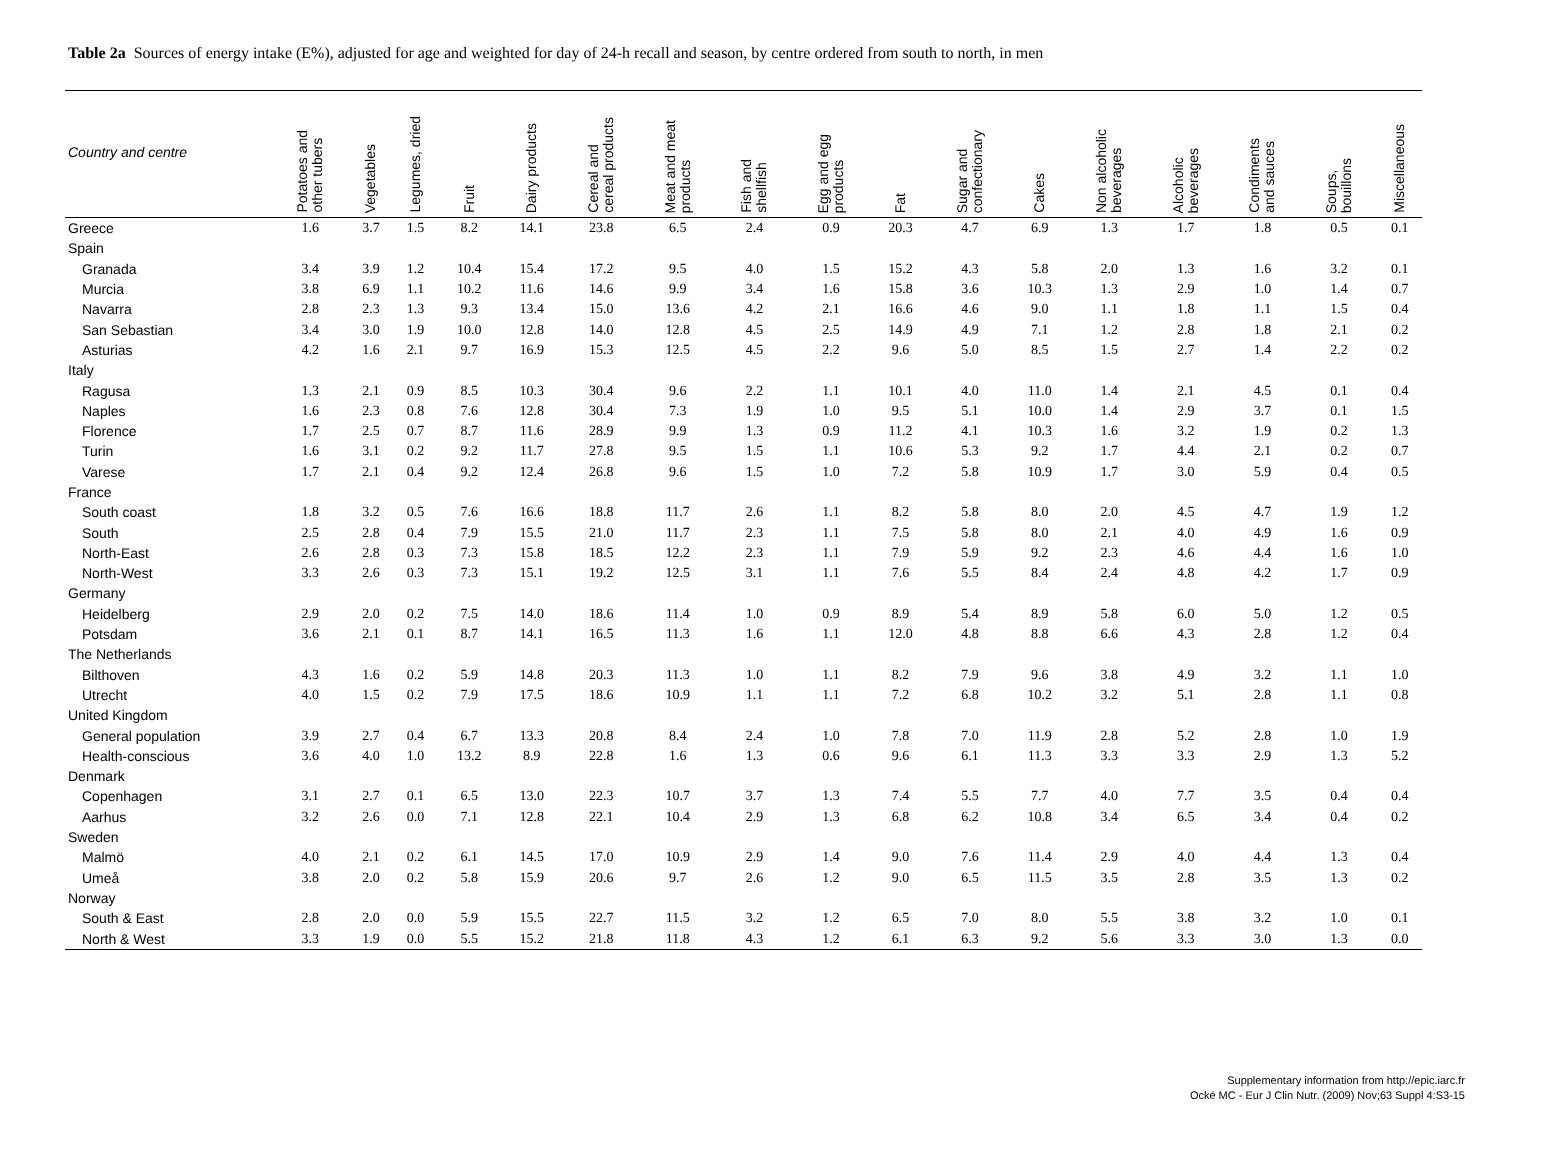Table 2a Sources of energy intake (E%), adjusted for age and weighted for day of 24-h recall and season, by centre ordered from south to north, in men
| Country and centre | Potatoes and other tubers | Vegetables | Legumes, dried | Fruit | Dairy products | Cereal and cereal products | Meat and meat products | Fish and shellfish | Egg and egg products | Fat | Sugar and confectionary | Cakes | Non alcoholic beverages | Alcoholic beverages | Condiments and sauces | Soups, bouillons | Miscellaneous |
| --- | --- | --- | --- | --- | --- | --- | --- | --- | --- | --- | --- | --- | --- | --- | --- | --- | --- |
| Greece | 1.6 | 3.7 | 1.5 | 8.2 | 14.1 | 23.8 | 6.5 | 2.4 | 0.9 | 20.3 | 4.7 | 6.9 | 1.3 | 1.7 | 1.8 | 0.5 | 0.1 |
| Spain | | | | | | | | | | | | | | | | | |
| Granada | 3.4 | 3.9 | 1.2 | 10.4 | 15.4 | 17.2 | 9.5 | 4.0 | 1.5 | 15.2 | 4.3 | 5.8 | 2.0 | 1.3 | 1.6 | 3.2 | 0.1 |
| Murcia | 3.8 | 6.9 | 1.1 | 10.2 | 11.6 | 14.6 | 9.9 | 3.4 | 1.6 | 15.8 | 3.6 | 10.3 | 1.3 | 2.9 | 1.0 | 1.4 | 0.7 |
| Navarra | 2.8 | 2.3 | 1.3 | 9.3 | 13.4 | 15.0 | 13.6 | 4.2 | 2.1 | 16.6 | 4.6 | 9.0 | 1.1 | 1.8 | 1.1 | 1.5 | 0.4 |
| San Sebastian | 3.4 | 3.0 | 1.9 | 10.0 | 12.8 | 14.0 | 12.8 | 4.5 | 2.5 | 14.9 | 4.9 | 7.1 | 1.2 | 2.8 | 1.8 | 2.1 | 0.2 |
| Asturias | 4.2 | 1.6 | 2.1 | 9.7 | 16.9 | 15.3 | 12.5 | 4.5 | 2.2 | 9.6 | 5.0 | 8.5 | 1.5 | 2.7 | 1.4 | 2.2 | 0.2 |
| Italy | | | | | | | | | | | | | | | | | |
| Ragusa | 1.3 | 2.1 | 0.9 | 8.5 | 10.3 | 30.4 | 9.6 | 2.2 | 1.1 | 10.1 | 4.0 | 11.0 | 1.4 | 2.1 | 4.5 | 0.1 | 0.4 |
| Naples | 1.6 | 2.3 | 0.8 | 7.6 | 12.8 | 30.4 | 7.3 | 1.9 | 1.0 | 9.5 | 5.1 | 10.0 | 1.4 | 2.9 | 3.7 | 0.1 | 1.5 |
| Florence | 1.7 | 2.5 | 0.7 | 8.7 | 11.6 | 28.9 | 9.9 | 1.3 | 0.9 | 11.2 | 4.1 | 10.3 | 1.6 | 3.2 | 1.9 | 0.2 | 1.3 |
| Turin | 1.6 | 3.1 | 0.2 | 9.2 | 11.7 | 27.8 | 9.5 | 1.5 | 1.1 | 10.6 | 5.3 | 9.2 | 1.7 | 4.4 | 2.1 | 0.2 | 0.7 |
| Varese | 1.7 | 2.1 | 0.4 | 9.2 | 12.4 | 26.8 | 9.6 | 1.5 | 1.0 | 7.2 | 5.8 | 10.9 | 1.7 | 3.0 | 5.9 | 0.4 | 0.5 |
| France | | | | | | | | | | | | | | | | | |
| South coast | 1.8 | 3.2 | 0.5 | 7.6 | 16.6 | 18.8 | 11.7 | 2.6 | 1.1 | 8.2 | 5.8 | 8.0 | 2.0 | 4.5 | 4.7 | 1.9 | 1.2 |
| South | 2.5 | 2.8 | 0.4 | 7.9 | 15.5 | 21.0 | 11.7 | 2.3 | 1.1 | 7.5 | 5.8 | 8.0 | 2.1 | 4.0 | 4.9 | 1.6 | 0.9 |
| North-East | 2.6 | 2.8 | 0.3 | 7.3 | 15.8 | 18.5 | 12.2 | 2.3 | 1.1 | 7.9 | 5.9 | 9.2 | 2.3 | 4.6 | 4.4 | 1.6 | 1.0 |
| North-West | 3.3 | 2.6 | 0.3 | 7.3 | 15.1 | 19.2 | 12.5 | 3.1 | 1.1 | 7.6 | 5.5 | 8.4 | 2.4 | 4.8 | 4.2 | 1.7 | 0.9 |
| Germany | | | | | | | | | | | | | | | | | |
| Heidelberg | 2.9 | 2.0 | 0.2 | 7.5 | 14.0 | 18.6 | 11.4 | 1.0 | 0.9 | 8.9 | 5.4 | 8.9 | 5.8 | 6.0 | 5.0 | 1.2 | 0.5 |
| Potsdam | 3.6 | 2.1 | 0.1 | 8.7 | 14.1 | 16.5 | 11.3 | 1.6 | 1.1 | 12.0 | 4.8 | 8.8 | 6.6 | 4.3 | 2.8 | 1.2 | 0.4 |
| The Netherlands | | | | | | | | | | | | | | | | | |
| Bilthoven | 4.3 | 1.6 | 0.2 | 5.9 | 14.8 | 20.3 | 11.3 | 1.0 | 1.1 | 8.2 | 7.9 | 9.6 | 3.8 | 4.9 | 3.2 | 1.1 | 1.0 |
| Utrecht | 4.0 | 1.5 | 0.2 | 7.9 | 17.5 | 18.6 | 10.9 | 1.1 | 1.1 | 7.2 | 6.8 | 10.2 | 3.2 | 5.1 | 2.8 | 1.1 | 0.8 |
| United Kingdom | | | | | | | | | | | | | | | | | |
| General population | 3.9 | 2.7 | 0.4 | 6.7 | 13.3 | 20.8 | 8.4 | 2.4 | 1.0 | 7.8 | 7.0 | 11.9 | 2.8 | 5.2 | 2.8 | 1.0 | 1.9 |
| Health-conscious | 3.6 | 4.0 | 1.0 | 13.2 | 8.9 | 22.8 | 1.6 | 1.3 | 0.6 | 9.6 | 6.1 | 11.3 | 3.3 | 3.3 | 2.9 | 1.3 | 5.2 |
| Denmark | | | | | | | | | | | | | | | | | |
| Copenhagen | 3.1 | 2.7 | 0.1 | 6.5 | 13.0 | 22.3 | 10.7 | 3.7 | 1.3 | 7.4 | 5.5 | 7.7 | 4.0 | 7.7 | 3.5 | 0.4 | 0.4 |
| Aarhus | 3.2 | 2.6 | 0.0 | 7.1 | 12.8 | 22.1 | 10.4 | 2.9 | 1.3 | 6.8 | 6.2 | 10.8 | 3.4 | 6.5 | 3.4 | 0.4 | 0.2 |
| Sweden | | | | | | | | | | | | | | | | | |
| Malmö | 4.0 | 2.1 | 0.2 | 6.1 | 14.5 | 17.0 | 10.9 | 2.9 | 1.4 | 9.0 | 7.6 | 11.4 | 2.9 | 4.0 | 4.4 | 1.3 | 0.4 |
| Umeå | 3.8 | 2.0 | 0.2 | 5.8 | 15.9 | 20.6 | 9.7 | 2.6 | 1.2 | 9.0 | 6.5 | 11.5 | 3.5 | 2.8 | 3.5 | 1.3 | 0.2 |
| Norway | | | | | | | | | | | | | | | | | |
| South & East | 2.8 | 2.0 | 0.0 | 5.9 | 15.5 | 22.7 | 11.5 | 3.2 | 1.2 | 6.5 | 7.0 | 8.0 | 5.5 | 3.8 | 3.2 | 1.0 | 0.1 |
| North & West | 3.3 | 1.9 | 0.0 | 5.5 | 15.2 | 21.8 | 11.8 | 4.3 | 1.2 | 6.1 | 6.3 | 9.2 | 5.6 | 3.3 | 3.0 | 1.3 | 0.0 |
Supplementary information from http://epic.iarc.fr
Ocké MC - Eur J Clin Nutr. (2009) Nov;63 Suppl 4:S3-15